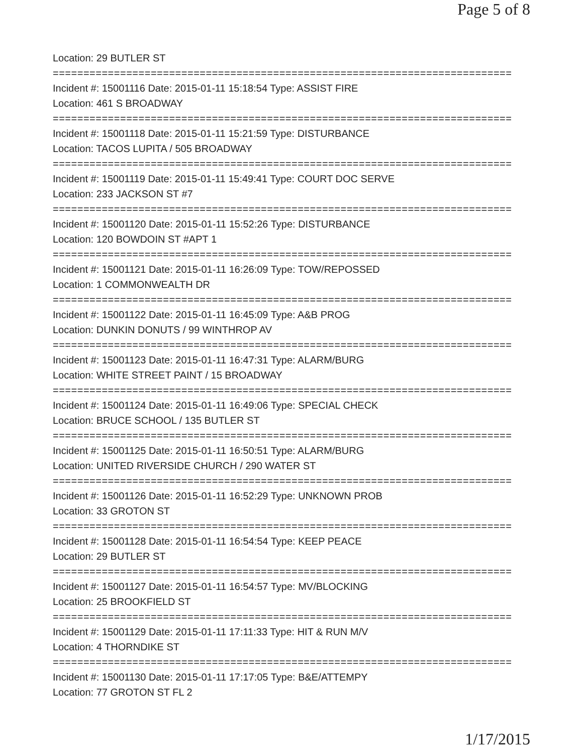Page 5 of 8
Location: 29 BUTLER ST
===========================================================================
Incident #: 15001116 Date: 2015-01-11 15:18:54 Type: ASSIST FIRE
Location: 461 S BROADWAY
===========================================================================
Incident #: 15001118 Date: 2015-01-11 15:21:59 Type: DISTURBANCE
Location: TACOS LUPITA / 505 BROADWAY
===========================================================================
Incident #: 15001119 Date: 2015-01-11 15:49:41 Type: COURT DOC SERVE
Location: 233 JACKSON ST #7
===========================================================================
Incident #: 15001120 Date: 2015-01-11 15:52:26 Type: DISTURBANCE
Location: 120 BOWDOIN ST #APT 1
===========================================================================
Incident #: 15001121 Date: 2015-01-11 16:26:09 Type: TOW/REPOSSED
Location: 1 COMMONWEALTH DR
===========================================================================
Incident #: 15001122 Date: 2015-01-11 16:45:09 Type: A&B PROG
Location: DUNKIN DONUTS / 99 WINTHROP AV
===========================================================================
Incident #: 15001123 Date: 2015-01-11 16:47:31 Type: ALARM/BURG
Location: WHITE STREET PAINT / 15 BROADWAY
===========================================================================
Incident #: 15001124 Date: 2015-01-11 16:49:06 Type: SPECIAL CHECK
Location: BRUCE SCHOOL / 135 BUTLER ST
===========================================================================
Incident #: 15001125 Date: 2015-01-11 16:50:51 Type: ALARM/BURG
Location: UNITED RIVERSIDE CHURCH / 290 WATER ST
===========================================================================
Incident #: 15001126 Date: 2015-01-11 16:52:29 Type: UNKNOWN PROB
Location: 33 GROTON ST
===========================================================================
Incident #: 15001128 Date: 2015-01-11 16:54:54 Type: KEEP PEACE
Location: 29 BUTLER ST
===========================================================================
Incident #: 15001127 Date: 2015-01-11 16:54:57 Type: MV/BLOCKING
Location: 25 BROOKFIELD ST
===========================================================================
Incident #: 15001129 Date: 2015-01-11 17:11:33 Type: HIT & RUN M/V
Location: 4 THORNDIKE ST
===========================================================================
Incident #: 15001130 Date: 2015-01-11 17:17:05 Type: B&E/ATTEMPY
Location: 77 GROTON ST FL 2
1/17/2015